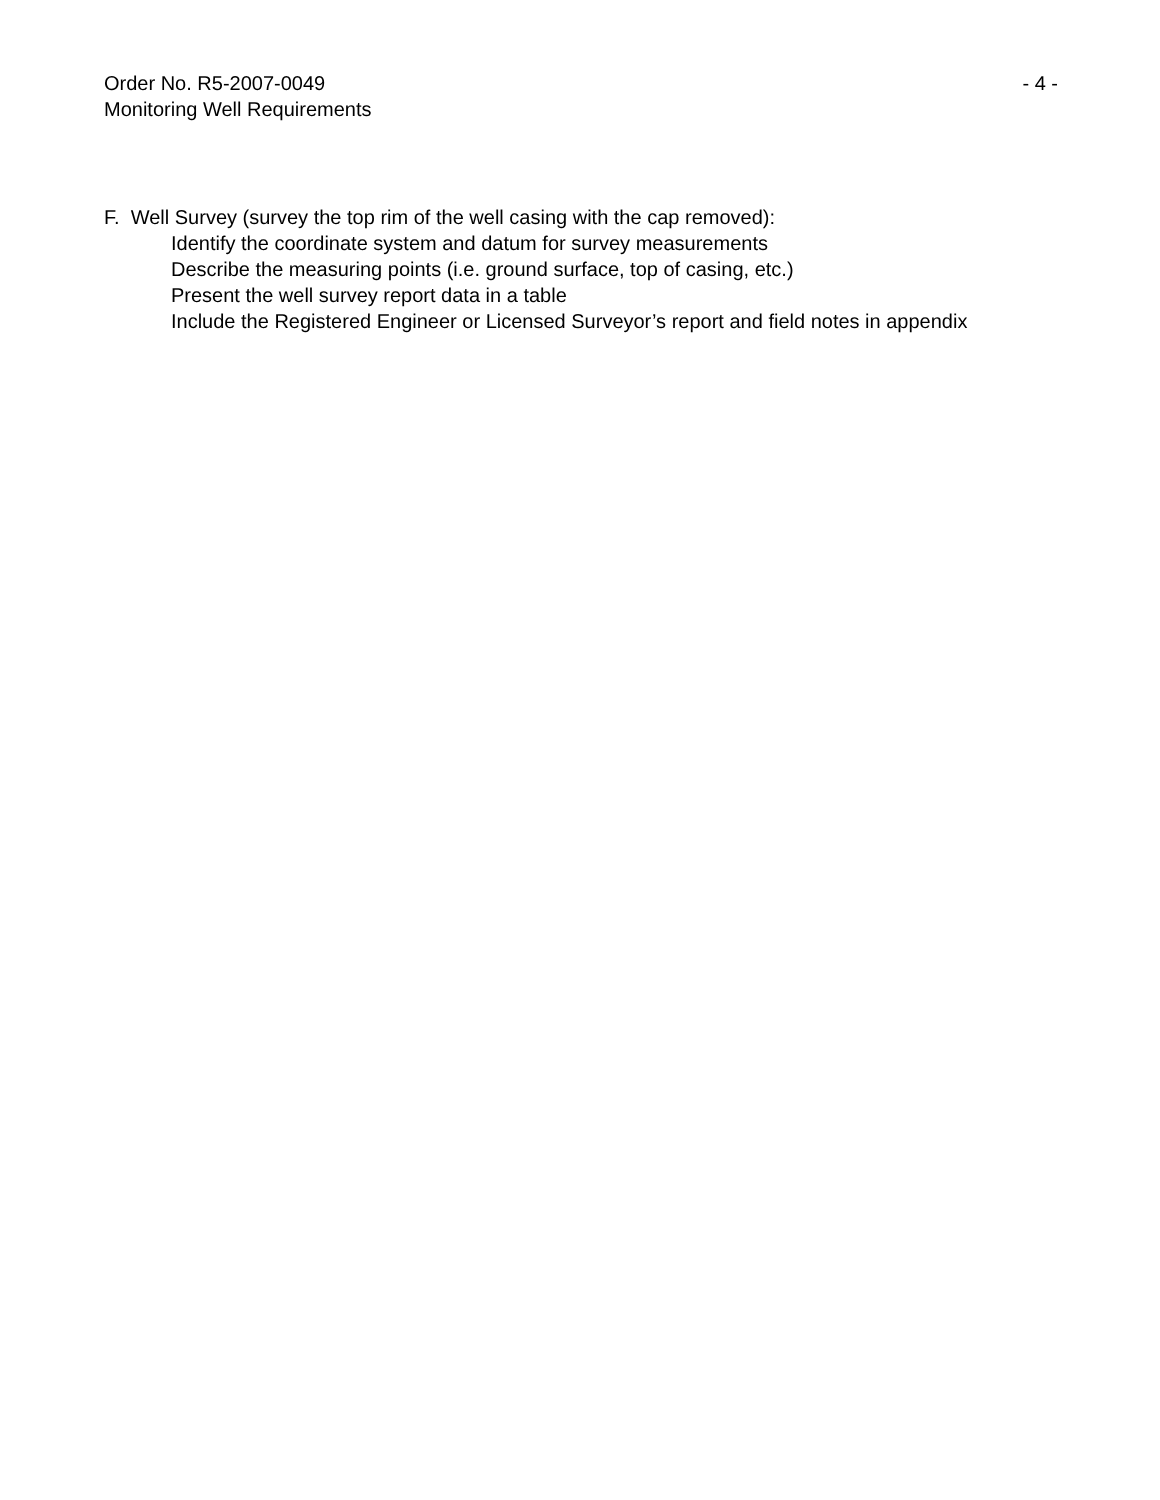Order No. R5-2007-0049 - 4 -
Monitoring Well Requirements
F. Well Survey (survey the top rim of the well casing with the cap removed):
Identify the coordinate system and datum for survey measurements
Describe the measuring points (i.e. ground surface, top of casing, etc.)
Present the well survey report data in a table
Include the Registered Engineer or Licensed Surveyor’s report and field notes in appendix